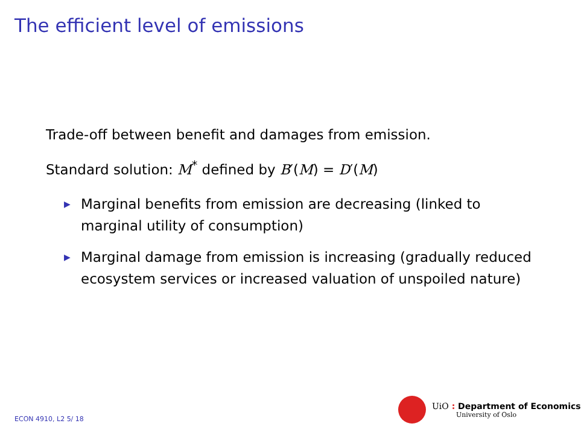The efficient level of emissions
Trade-off between benefit and damages from emission.
Standard solution: M<sup>*</sup> defined by B′(M) = D′(M)
▶ Marginal benefits from emission are decreasing (linked to marginal utility of consumption)
▶ Marginal damage from emission is increasing (gradually reduced ecosystem services or increased valuation of unspoiled nature)
ECON 4910, L2 5/ 18
UiO : Department of Economics
University of Oslo